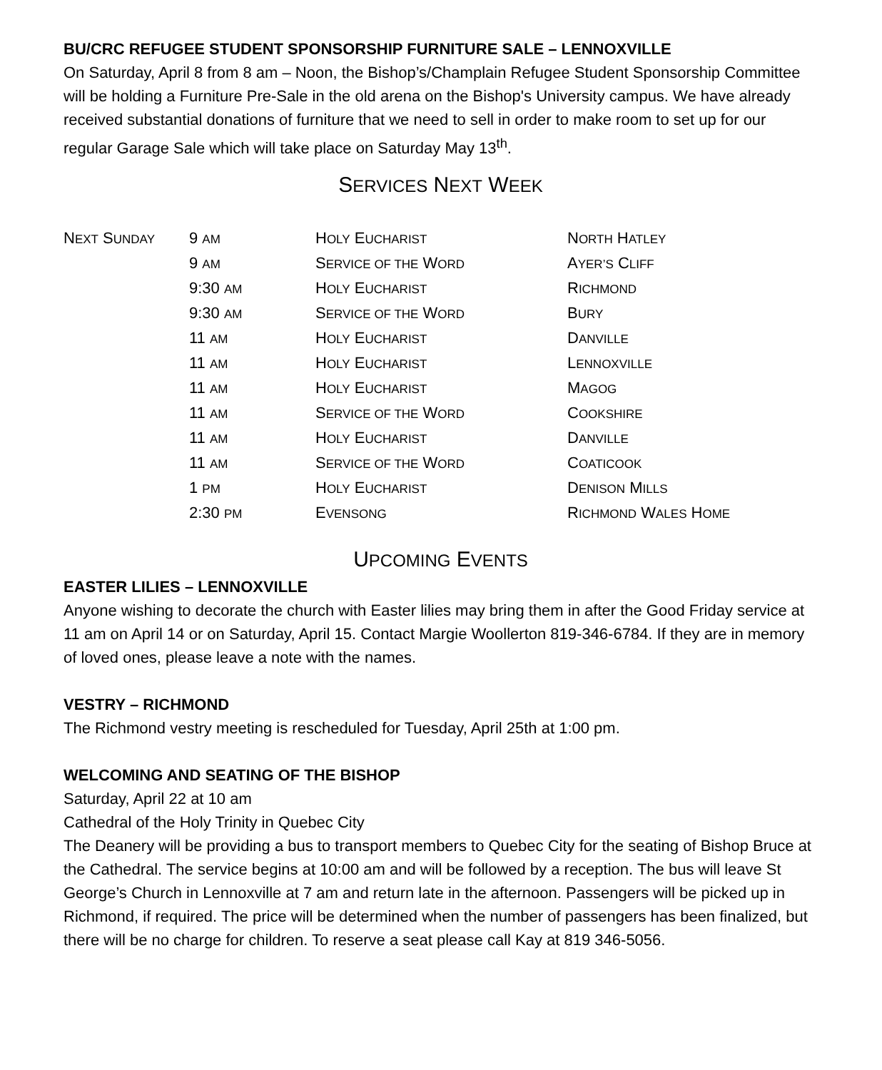BU/CRC REFUGEE STUDENT SPONSORSHIP FURNITURE SALE – LENNOXVILLE
On Saturday, April 8 from 8 am – Noon, the Bishop’s/Champlain Refugee Student Sponsorship Committee will be holding a Furniture Pre-Sale in the old arena on the Bishop's University campus. We have already received substantial donations of furniture that we need to sell in order to make room to set up for our regular Garage Sale which will take place on Saturday May 13<sup>th</sup>.
SERVICES NEXT WEEK
| N EXT S UNDAY | 9 AM | H OLY E UCHARIST | N ORTH H ATLEY |
| | 9 AM | S ERVICE OF THE W ORD | A YER’S C LIFF |
| | 9:30 AM | H OLY E UCHARIST | R ICHMOND |
| | 9:30 AM | S ERVICE OF THE W ORD | B URY |
| | 11 AM | H OLY E UCHARIST | D ANVILLE |
| | 11 AM | H OLY E UCHARIST | L ENNOXVILLE |
| | 11 AM | H OLY E UCHARIST | M AGOG |
| | 11 AM | S ERVICE OF THE W ORD | C OOKSHIRE |
| | 11 AM | H OLY E UCHARIST | D ANVILLE |
| | 11 AM | S ERVICE OF THE W ORD | C OATICOOK |
| | 1 PM | H OLY E UCHARIST | D ENISON M ILLS |
| | 2:30 PM | E VENSONG | R ICHMOND W ALES H OME |
UPCOMING EVENTS
EASTER LILIES – LENNOXVILLE
Anyone wishing to decorate the church with Easter lilies may bring them in after the Good Friday service at 11 am on April 14 or on Saturday, April 15. Contact Margie Woollerton 819-346-6784. If they are in memory of loved ones, please leave a note with the names.
VESTRY – RICHMOND
The Richmond vestry meeting is rescheduled for Tuesday, April 25th at 1:00 pm.
WELCOMING AND SEATING OF THE BISHOP
Saturday, April 22 at 10 am
Cathedral of the Holy Trinity in Quebec City
The Deanery will be providing a bus to transport members to Quebec City for the seating of Bishop Bruce at the Cathedral. The service begins at 10:00 am and will be followed by a reception. The bus will leave St George’s Church in Lennoxville at 7 am and return late in the afternoon. Passengers will be picked up in Richmond, if required. The price will be determined when the number of passengers has been finalized, but there will be no charge for children. To reserve a seat please call Kay at 819 346-5056.